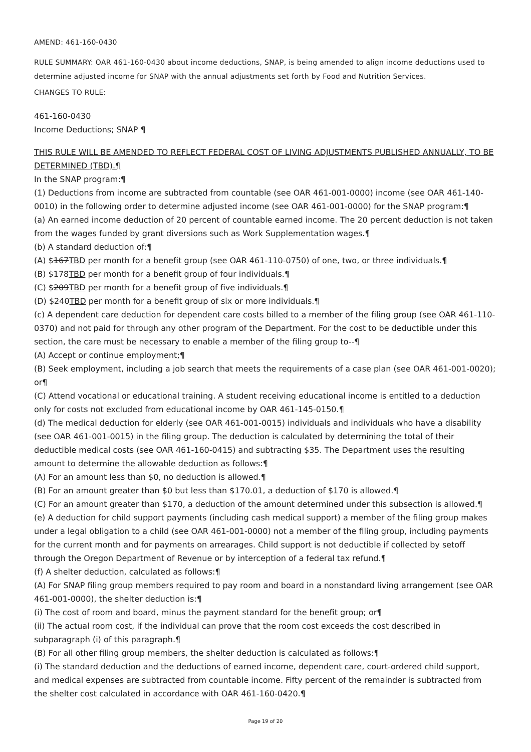AMEND: 461-160-0430
RULE SUMMARY: OAR 461-160-0430 about income deductions, SNAP, is being amended to align income deductions used to determine adjusted income for SNAP with the annual adjustments set forth by Food and Nutrition Services.
CHANGES TO RULE:
461-160-0430
Income Deductions; SNAP ¶
THIS RULE WILL BE AMENDED TO REFLECT FEDERAL COST OF LIVING ADJUSTMENTS PUBLISHED ANNUALLY, TO BE DETERMINED (TBD).¶
In the SNAP program:¶
(1) Deductions from income are subtracted from countable (see OAR 461-001-0000) income (see OAR 461-140-0010) in the following order to determine adjusted income (see OAR 461-001-0000) for the SNAP program:¶
(a) An earned income deduction of 20 percent of countable earned income. The 20 percent deduction is not taken from the wages funded by grant diversions such as Work Supplementation wages.¶
(b) A standard deduction of:¶
(A) $167TBD per month for a benefit group (see OAR 461-110-0750) of one, two, or three individuals.¶
(B) $178TBD per month for a benefit group of four individuals.¶
(C) $209TBD per month for a benefit group of five individuals.¶
(D) $240TBD per month for a benefit group of six or more individuals.¶
(c) A dependent care deduction for dependent care costs billed to a member of the filing group (see OAR 461-110-0370) and not paid for through any other program of the Department. For the cost to be deductible under this section, the care must be necessary to enable a member of the filing group to--¶
(A) Accept or continue employment;¶
(B) Seek employment, including a job search that meets the requirements of a case plan (see OAR 461-001-0020); or¶
(C) Attend vocational or educational training. A student receiving educational income is entitled to a deduction only for costs not excluded from educational income by OAR 461-145-0150.¶
(d) The medical deduction for elderly (see OAR 461-001-0015) individuals and individuals who have a disability (see OAR 461-001-0015) in the filing group. The deduction is calculated by determining the total of their deductible medical costs (see OAR 461-160-0415) and subtracting $35. The Department uses the resulting amount to determine the allowable deduction as follows:¶
(A) For an amount less than $0, no deduction is allowed.¶
(B) For an amount greater than $0 but less than $170.01, a deduction of $170 is allowed.¶
(C) For an amount greater than $170, a deduction of the amount determined under this subsection is allowed.¶
(e) A deduction for child support payments (including cash medical support) a member of the filing group makes under a legal obligation to a child (see OAR 461-001-0000) not a member of the filing group, including payments for the current month and for payments on arrearages. Child support is not deductible if collected by setoff through the Oregon Department of Revenue or by interception of a federal tax refund.¶
(f) A shelter deduction, calculated as follows:¶
(A) For SNAP filing group members required to pay room and board in a nonstandard living arrangement (see OAR 461-001-0000), the shelter deduction is:¶
(i) The cost of room and board, minus the payment standard for the benefit group; or¶
(ii) The actual room cost, if the individual can prove that the room cost exceeds the cost described in subparagraph (i) of this paragraph.¶
(B) For all other filing group members, the shelter deduction is calculated as follows:¶
(i) The standard deduction and the deductions of earned income, dependent care, court-ordered child support, and medical expenses are subtracted from countable income. Fifty percent of the remainder is subtracted from the shelter cost calculated in accordance with OAR 461-160-0420.¶
Page 19 of 20